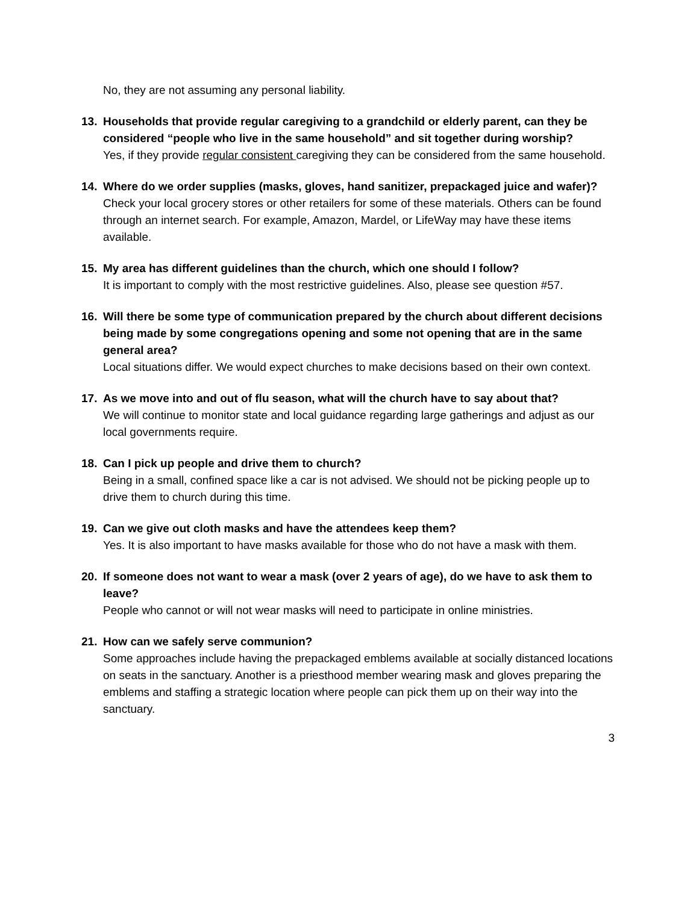No, they are not assuming any personal liability.
13. Households that provide regular caregiving to a grandchild or elderly parent, can they be considered “people who live in the same household” and sit together during worship?
Yes, if they provide regular consistent caregiving they can be considered from the same household.
14. Where do we order supplies (masks, gloves, hand sanitizer, prepackaged juice and wafer)?
Check your local grocery stores or other retailers for some of these materials. Others can be found through an internet search. For example, Amazon, Mardel, or LifeWay may have these items available.
15. My area has different guidelines than the church, which one should I follow?
It is important to comply with the most restrictive guidelines. Also, please see question #57.
16. Will there be some type of communication prepared by the church about different decisions being made by some congregations opening and some not opening that are in the same general area?
Local situations differ. We would expect churches to make decisions based on their own context.
17. As we move into and out of flu season, what will the church have to say about that?
We will continue to monitor state and local guidance regarding large gatherings and adjust as our local governments require.
18. Can I pick up people and drive them to church?
Being in a small, confined space like a car is not advised. We should not be picking people up to drive them to church during this time.
19. Can we give out cloth masks and have the attendees keep them?
Yes. It is also important to have masks available for those who do not have a mask with them.
20. If someone does not want to wear a mask (over 2 years of age), do we have to ask them to leave?
People who cannot or will not wear masks will need to participate in online ministries.
21. How can we safely serve communion?
Some approaches include having the prepackaged emblems available at socially distanced locations on seats in the sanctuary. Another is a priesthood member wearing mask and gloves preparing the emblems and staffing a strategic location where people can pick them up on their way into the sanctuary.
3